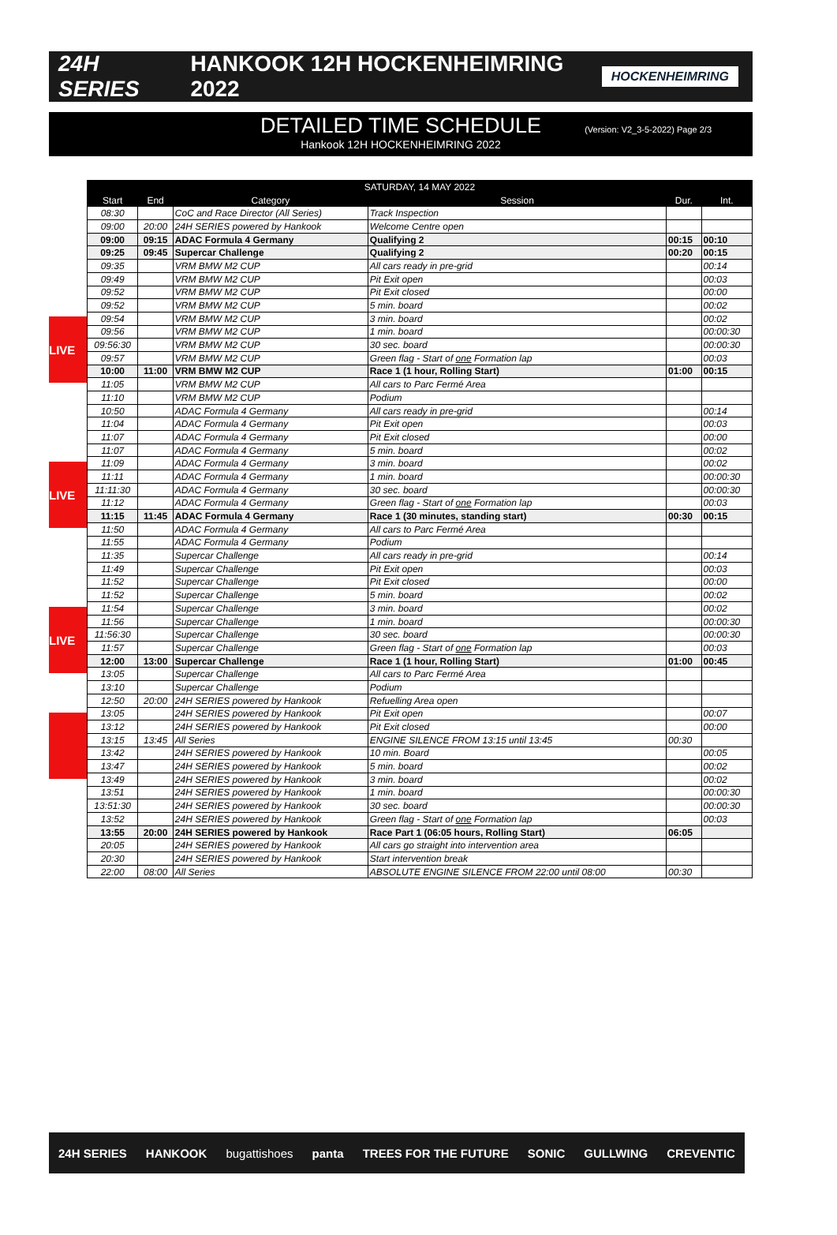24H SERIES HANKOOK 12H HOCKENHEIMRING 2022 HOCKENHEIMRING
DETAILED TIME SCHEDULE
Hankook 12H HOCKENHEIMRING 2022
(Version: V2_3-5-2022) Page 2/3
LIVE
LIVE
LIVE
| SATURDAY, 14 MAY 2022 | | | | | |
| --- | --- | --- | --- | --- | --- |
| Start | End | Category | Session | Dur. | Int. |
| 08:30 | | CoC and Race Director (All Series) | Track Inspection | | |
| 09:00 | 20:00 | 24H SERIES powered by Hankook | Welcome Centre open | | |
| 09:00 | 09:15 | ADAC Formula 4 Germany | Qualifying 2 | 00:15 | 00:10 |
| 09:25 | 09:45 | Supercar Challenge | Qualifying 2 | 00:20 | 00:15 |
| 09:35 | | VRM BMW M2 CUP | All cars ready in pre-grid | | 00:14 |
| 09:49 | | VRM BMW M2 CUP | Pit Exit open | | 00:03 |
| 09:52 | | VRM BMW M2 CUP | Pit Exit closed | | 00:00 |
| 09:52 | | VRM BMW M2 CUP | 5 min. board | | 00:02 |
| 09:54 | | VRM BMW M2 CUP | 3 min. board | | 00:02 |
| 09:56 | | VRM BMW M2 CUP | 1 min. board | | 00:00:30 |
| 09:56:30 | | VRM BMW M2 CUP | 30 sec. board | | 00:00:30 |
| 09:57 | | VRM BMW M2 CUP | Green flag - Start of one Formation lap | | 00:03 |
| 10:00 | 11:00 | VRM BMW M2 CUP | Race 1 (1 hour, Rolling Start) | 01:00 | 00:15 |
| 11:05 | | VRM BMW M2 CUP | All cars to Parc Fermé Area | | |
| 11:10 | | VRM BMW M2 CUP | Podium | | |
| 10:50 | | ADAC Formula 4 Germany | All cars ready in pre-grid | | 00:14 |
| 11:04 | | ADAC Formula 4 Germany | Pit Exit open | | 00:03 |
| 11:07 | | ADAC Formula 4 Germany | Pit Exit closed | | 00:00 |
| 11:07 | | ADAC Formula 4 Germany | 5 min. board | | 00:02 |
| 11:09 | | ADAC Formula 4 Germany | 3 min. board | | 00:02 |
| 11:11 | | ADAC Formula 4 Germany | 1 min. board | | 00:00:30 |
| 11:11:30 | | ADAC Formula 4 Germany | 30 sec. board | | 00:00:30 |
| 11:12 | | ADAC Formula 4 Germany | Green flag - Start of one Formation lap | | 00:03 |
| 11:15 | 11:45 | ADAC Formula 4 Germany | Race 1 (30 minutes, standing start) | 00:30 | 00:15 |
| 11:50 | | ADAC Formula 4 Germany | All cars to Parc Fermé Area | | |
| 11:55 | | ADAC Formula 4 Germany | Podium | | |
| 11:35 | | Supercar Challenge | All cars ready in pre-grid | | 00:14 |
| 11:49 | | Supercar Challenge | Pit Exit open | | 00:03 |
| 11:52 | | Supercar Challenge | Pit Exit closed | | 00:00 |
| 11:52 | | Supercar Challenge | 5 min. board | | 00:02 |
| 11:54 | | Supercar Challenge | 3 min. board | | 00:02 |
| 11:56 | | Supercar Challenge | 1 min. board | | 00:00:30 |
| 11:56:30 | | Supercar Challenge | 30 sec. board | | 00:00:30 |
| 11:57 | | Supercar Challenge | Green flag - Start of one Formation lap | | 00:03 |
| 12:00 | 13:00 | Supercar Challenge | Race 1 (1 hour, Rolling Start) | 01:00 | 00:45 |
| 13:05 | | Supercar Challenge | All cars to Parc Fermé Area | | |
| 13:10 | | Supercar Challenge | Podium | | |
| 12:50 | 20:00 | 24H SERIES powered by Hankook | Refuelling Area open | | |
| 13:05 | | 24H SERIES powered by Hankook | Pit Exit open | | 00:07 |
| 13:12 | | 24H SERIES powered by Hankook | Pit Exit closed | | 00:00 |
| 13:15 | 13:45 | All Series | ENGINE SILENCE FROM 13:15 until 13:45 | 00:30 | |
| 13:42 | | 24H SERIES powered by Hankook | 10 min. Board | | 00:05 |
| 13:47 | | 24H SERIES powered by Hankook | 5 min. board | | 00:02 |
| 13:49 | | 24H SERIES powered by Hankook | 3 min. board | | 00:02 |
| 13:51 | | 24H SERIES powered by Hankook | 1 min. board | | 00:00:30 |
| 13:51:30 | | 24H SERIES powered by Hankook | 30 sec. board | | 00:00:30 |
| 13:52 | | 24H SERIES powered by Hankook | Green flag - Start of one Formation lap | | 00:03 |
| 13:55 | 20:00 | 24H SERIES powered by Hankook | Race Part 1 (06:05 hours, Rolling Start) | 06:05 | |
| 20:05 | | 24H SERIES powered by Hankook | All cars go straight into intervention area | | |
| 20:30 | | 24H SERIES powered by Hankook | Start intervention break | | |
| 22:00 | 08:00 | All Series | ABSOLUTE ENGINE SILENCE FROM 22:00 until 08:00 | 00:30 | |
24H SERIES HANKOOK bugattishoes panta TREES FOR THE FUTURE SONIC GULLWING CREVENTIC